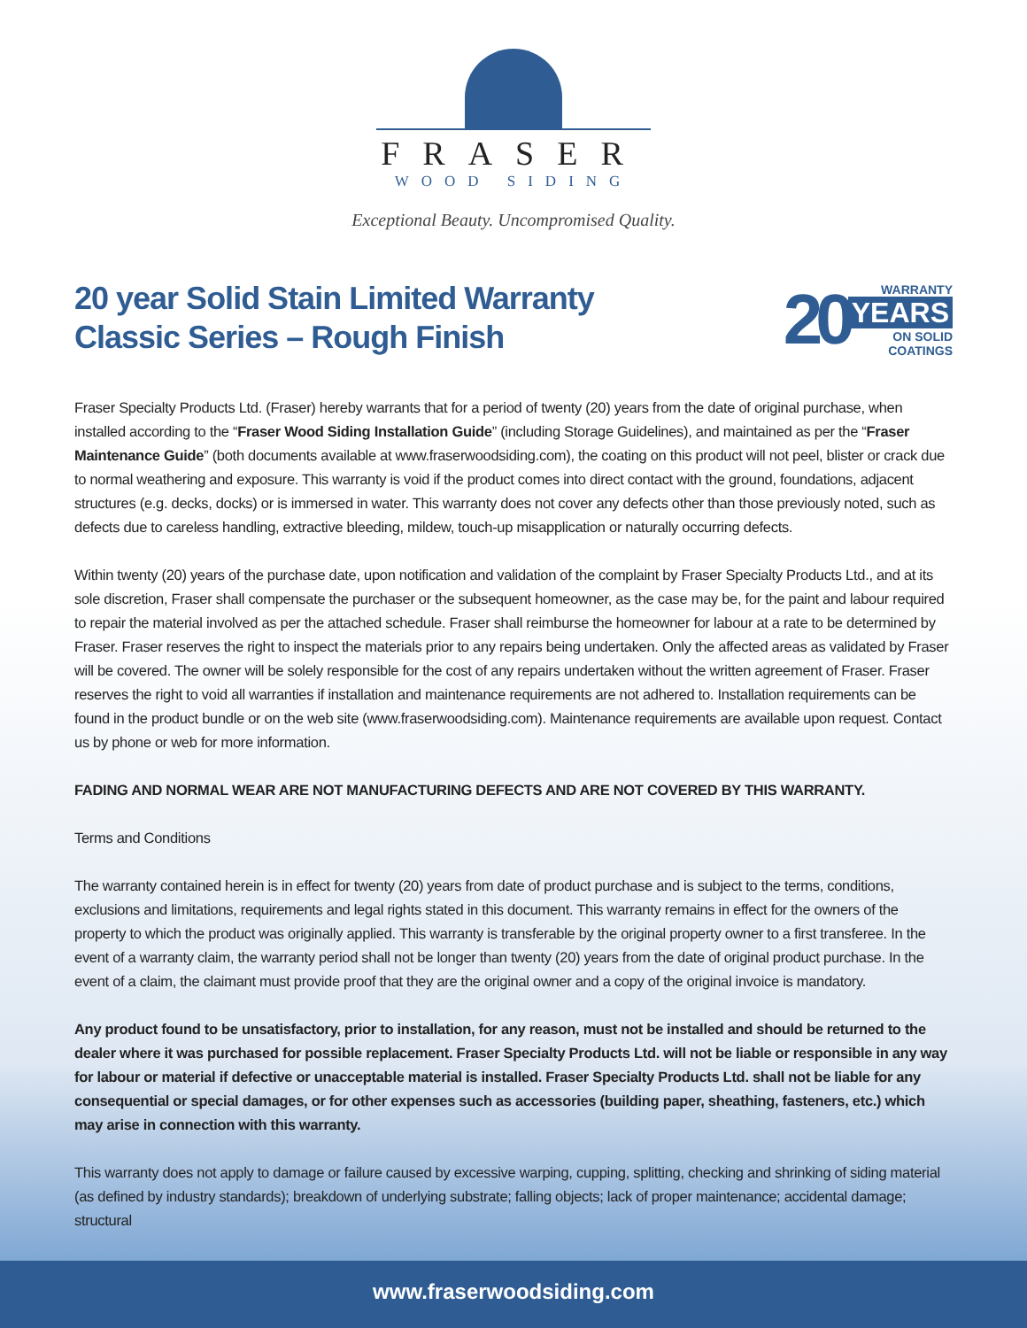FRASER
WOOD SIDING
Exceptional Beauty. Uncompromised Quality.
20 year Solid Stain Limited Warranty
Classic Series – Rough Finish
20
WARRANTY
YEARS
ON SOLID
COATINGS
Fraser Specialty Products Ltd. (Fraser) hereby warrants that for a period of twenty (20) years from the date of original purchase, when installed according to the “Fraser Wood Siding Installation Guide” (including Storage Guidelines), and maintained as per the “Fraser Maintenance Guide” (both documents available at www.fraserwoodsiding.com), the coating on this product will not peel, blister or crack due to normal weathering and exposure. This warranty is void if the product comes into direct contact with the ground, foundations, adjacent structures (e.g. decks, docks) or is immersed in water. This warranty does not cover any defects other than those previously noted, such as defects due to careless handling, extractive bleeding, mildew, touch-up misapplication or naturally occurring defects.
Within twenty (20) years of the purchase date, upon notification and validation of the complaint by Fraser Specialty Products Ltd., and at its sole discretion, Fraser shall compensate the purchaser or the subsequent homeowner, as the case may be, for the paint and labour required to repair the material involved as per the attached schedule. Fraser shall reimburse the homeowner for labour at a rate to be determined by Fraser. Fraser reserves the right to inspect the materials prior to any repairs being undertaken. Only the affected areas as validated by Fraser will be covered. The owner will be solely responsible for the cost of any repairs undertaken without the written agreement of Fraser. Fraser reserves the right to void all warranties if installation and maintenance requirements are not adhered to. Installation requirements can be found in the product bundle or on the web site (www.fraserwoodsiding.com). Maintenance requirements are available upon request. Contact us by phone or web for more information.
FADING AND NORMAL WEAR ARE NOT MANUFACTURING DEFECTS AND ARE NOT COVERED BY THIS WARRANTY.
Terms and Conditions
The warranty contained herein is in effect for twenty (20) years from date of product purchase and is subject to the terms, conditions, exclusions and limitations, requirements and legal rights stated in this document. This warranty remains in effect for the owners of the property to which the product was originally applied. This warranty is transferable by the original property owner to a first transferee. In the event of a warranty claim, the warranty period shall not be longer than twenty (20) years from the date of original product purchase. In the event of a claim, the claimant must provide proof that they are the original owner and a copy of the original invoice is mandatory.
Any product found to be unsatisfactory, prior to installation, for any reason, must not be installed and should be returned to the dealer where it was purchased for possible replacement. Fraser Specialty Products Ltd. will not be liable or responsible in any way for labour or material if defective or unacceptable material is installed. Fraser Specialty Products Ltd. shall not be liable for any consequential or special damages, or for other expenses such as accessories (building paper, sheathing, fasteners, etc.) which may arise in connection with this warranty.
This warranty does not apply to damage or failure caused by excessive warping, cupping, splitting, checking and shrinking of siding material (as defined by industry standards); breakdown of underlying substrate; falling objects; lack of proper maintenance; accidental damage; structural
www.fraserwoodsiding.com